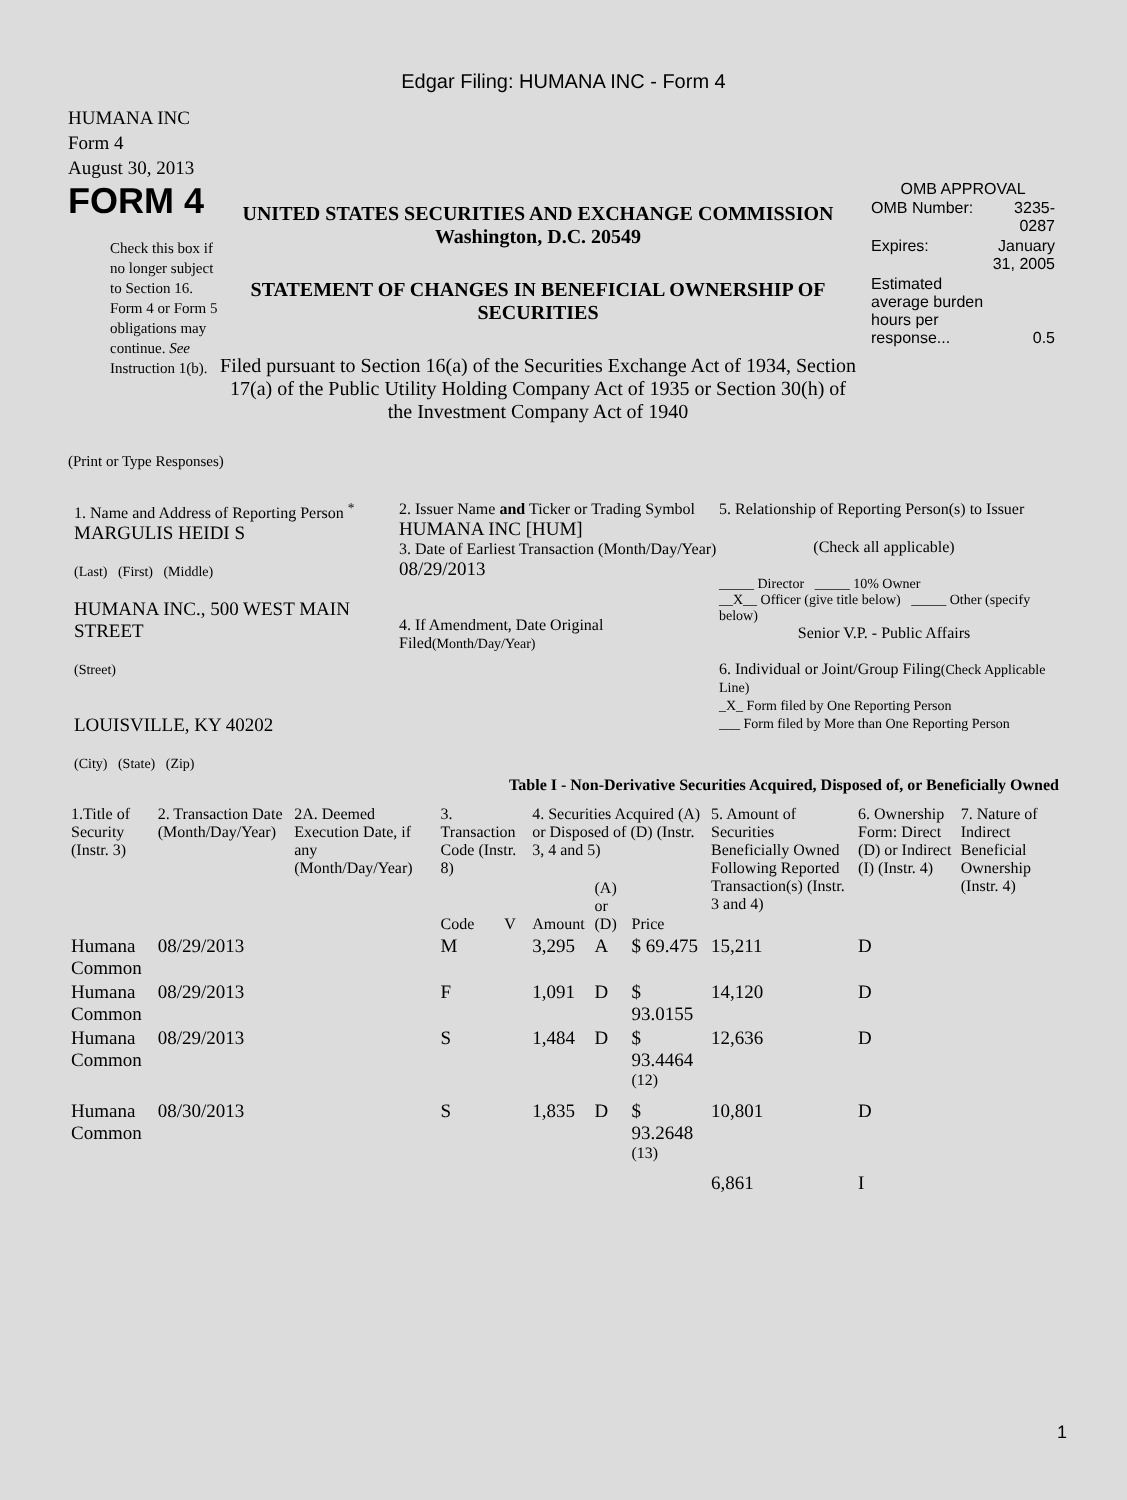Edgar Filing: HUMANA INC - Form 4
HUMANA INC
Form 4
August 30, 2013
FORM 4
Check this box if no longer subject to Section 16. Form 4 or Form 5 obligations may continue. See Instruction 1(b).
UNITED STATES SECURITIES AND EXCHANGE COMMISSION
Washington, D.C. 20549
STATEMENT OF CHANGES IN BENEFICIAL OWNERSHIP OF SECURITIES
Filed pursuant to Section 16(a) of the Securities Exchange Act of 1934, Section 17(a) of the Public Utility Holding Company Act of 1935 or Section 30(h) of the Investment Company Act of 1940
OMB APPROVAL
| OMB Number: | 3235-0287 |
| Expires: | January 31, 2005 |
| Estimated average burden hours per response... | 0.5 |
(Print or Type Responses)
1. Name and Address of Reporting Person <sup>*</sup>
MARGULIS HEIDI S
(Last) (First) (Middle)
HUMANA INC., 500 WEST MAIN STREET
(Street)
LOUISVILLE, KY 40202
(City) (State) (Zip)
2. Issuer Name and Ticker or Trading Symbol
HUMANA INC [HUM]
3. Date of Earliest Transaction (Month/Day/Year)
08/29/2013
4. If Amendment, Date Original Filed(Month/Day/Year)
5. Relationship of Reporting Person(s) to Issuer
(Check all applicable)
_____ Director _____ 10% Owner
__X__ Officer (give title below) _____ Other (specify below)
Senior V.P. - Public Affairs
6. Individual or Joint/Group Filing(Check Applicable Line)
_X_ Form filed by One Reporting Person
___ Form filed by More than One Reporting Person
Table I - Non-Derivative Securities Acquired, Disposed of, or Beneficially Owned
| 1.Title of Security (Instr. 3) | 2. Transaction Date (Month/Day/Year) | 2A. Deemed Execution Date, if any (Month/Day/Year) | 3. Transaction Code (Instr. 8) | | 4. Securities Acquired (A) or Disposed of (D) (Instr. 3, 4 and 5) | | | 5. Amount of Securities Beneficially Owned Following Reported Transaction(s) (Instr. 3 and 4) | 6. Ownership Form: Direct (D) or Indirect (I) (Instr. 4) | 7. Nature of Indirect Beneficial Ownership (Instr. 4) |
| --- | --- | --- | --- | --- | --- | --- | --- | --- | --- | --- |
| | | | Code | V | Amount | (A) or (D) | Price | | | |
| Humana Common | 08/29/2013 | | M | | 3,295 | A | $ 69.475 | 15,211 | D | |
| Humana Common | 08/29/2013 | | F | | 1,091 | D | $ 93.0155 | 14,120 | D | |
| Humana Common | 08/29/2013 | | S | | 1,484 | D | $ 93.4464 <sup>(12)</sup> | 12,636 | D | |
| Humana Common | 08/30/2013 | | S | | 1,835 | D | $ 93.2648 <sup>(13)</sup> | 10,801 | D | |
| | | | | | | | | 6,861 | I | |
1